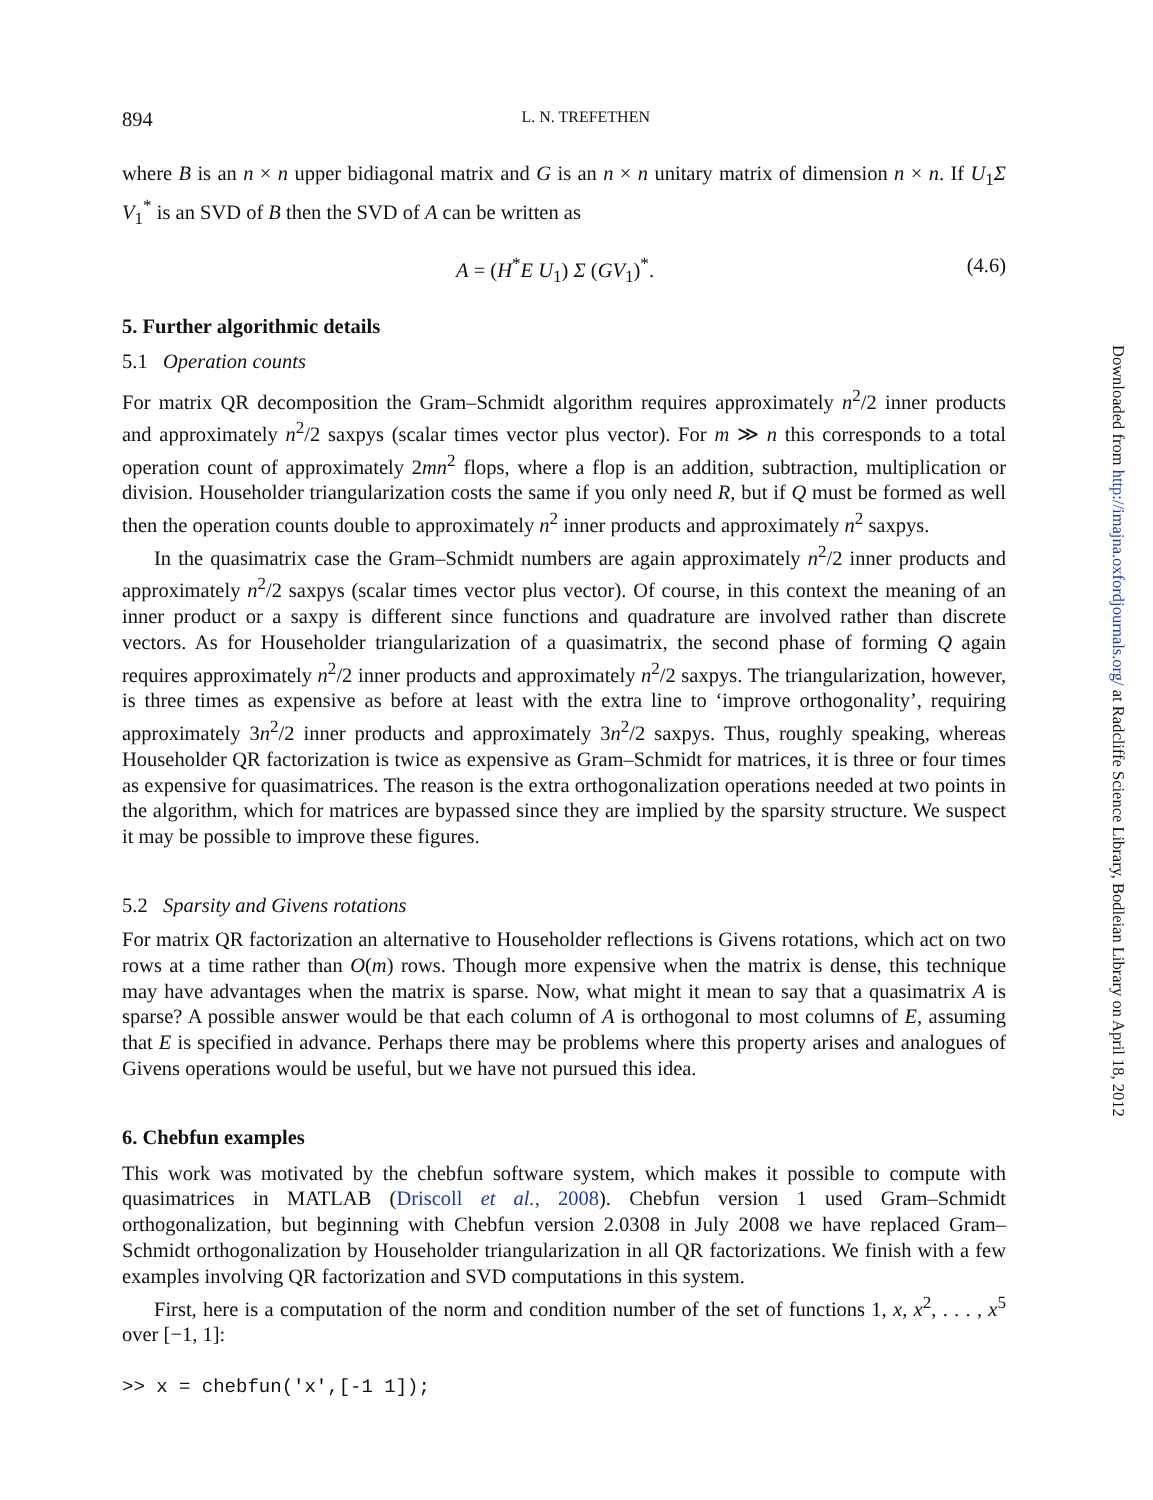894 L. N. TREFETHEN
where B is an n × n upper bidiagonal matrix and G is an n × n unitary matrix of dimension n × n. If U<sub>1</sub>Σ V<sub>1</sub><sup>*</sup> is an SVD of B then the SVD of A can be written as
A = (H<sup>*</sup>E U<sub>1</sub>) Σ (GV<sub>1</sub>)<sup>*</sup>. (4.6)
5. Further algorithmic details
5.1 Operation counts
For matrix QR decomposition the Gram–Schmidt algorithm requires approximately n<sup>2</sup>/2 inner products and approximately n<sup>2</sup>/2 saxpys (scalar times vector plus vector). For m ≫ n this corresponds to a total operation count of approximately 2mn<sup>2</sup> flops, where a flop is an addition, subtraction, multiplication or division. Householder triangularization costs the same if you only need R, but if Q must be formed as well then the operation counts double to approximately n<sup>2</sup> inner products and approximately n<sup>2</sup> saxpys.
In the quasimatrix case the Gram–Schmidt numbers are again approximately n<sup>2</sup>/2 inner products and approximately n<sup>2</sup>/2 saxpys (scalar times vector plus vector). Of course, in this context the meaning of an inner product or a saxpy is different since functions and quadrature are involved rather than discrete vectors. As for Householder triangularization of a quasimatrix, the second phase of forming Q again requires approximately n<sup>2</sup>/2 inner products and approximately n<sup>2</sup>/2 saxpys. The triangularization, however, is three times as expensive as before at least with the extra line to ‘improve orthogonality’, requiring approximately 3n<sup>2</sup>/2 inner products and approximately 3n<sup>2</sup>/2 saxpys. Thus, roughly speaking, whereas Householder QR factorization is twice as expensive as Gram–Schmidt for matrices, it is three or four times as expensive for quasimatrices. The reason is the extra orthogonalization operations needed at two points in the algorithm, which for matrices are bypassed since they are implied by the sparsity structure. We suspect it may be possible to improve these figures.
5.2 Sparsity and Givens rotations
For matrix QR factorization an alternative to Householder reflections is Givens rotations, which act on two rows at a time rather than O(m) rows. Though more expensive when the matrix is dense, this technique may have advantages when the matrix is sparse. Now, what might it mean to say that a quasimatrix A is sparse? A possible answer would be that each column of A is orthogonal to most columns of E, assuming that E is specified in advance. Perhaps there may be problems where this property arises and analogues of Givens operations would be useful, but we have not pursued this idea.
6. Chebfun examples
This work was motivated by the chebfun software system, which makes it possible to compute with quasimatrices in MATLAB (Driscoll et al., 2008). Chebfun version 1 used Gram–Schmidt orthogonalization, but beginning with Chebfun version 2.0308 in July 2008 we have replaced Gram–Schmidt orthogonalization by Householder triangularization in all QR factorizations. We finish with a few examples involving QR factorization and SVD computations in this system.
First, here is a computation of the norm and condition number of the set of functions 1, x, x<sup>2</sup>, . . . , x<sup>5</sup> over [−1, 1]:
>> x = chebfun('x',[-1 1]);
Downloaded from http://imajna.oxfordjournals.org/ at Radcliffe Science Library, Bodleian Library on April 18, 2012